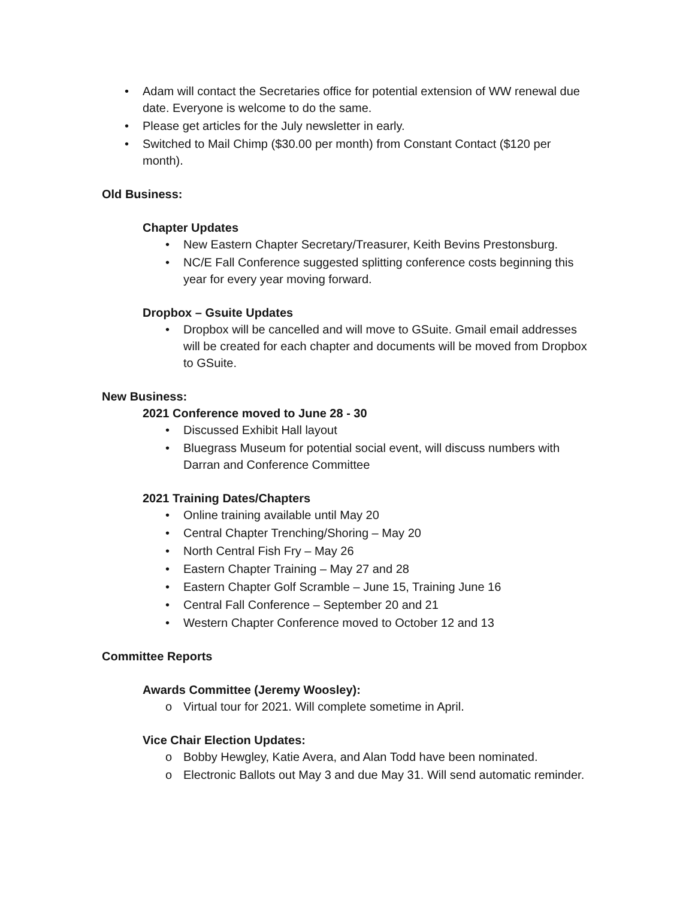• Adam will contact the Secretaries office for potential extension of WW renewal due date. Everyone is welcome to do the same.
• Please get articles for the July newsletter in early.
• Switched to Mail Chimp ($30.00 per month) from Constant Contact ($120 per month).
Old Business:
Chapter Updates
• New Eastern Chapter Secretary/Treasurer, Keith Bevins Prestonsburg.
• NC/E Fall Conference suggested splitting conference costs beginning this year for every year moving forward.
Dropbox – Gsuite Updates
• Dropbox will be cancelled and will move to GSuite. Gmail email addresses will be created for each chapter and documents will be moved from Dropbox to GSuite.
New Business:
2021 Conference moved to June 28 - 30
• Discussed Exhibit Hall layout
• Bluegrass Museum for potential social event, will discuss numbers with Darran and Conference Committee
2021 Training Dates/Chapters
• Online training available until May 20
• Central Chapter Trenching/Shoring – May 20
• North Central Fish Fry – May 26
• Eastern Chapter Training – May 27 and 28
• Eastern Chapter Golf Scramble – June 15, Training June 16
• Central Fall Conference – September 20 and 21
• Western Chapter Conference moved to October 12 and 13
Committee Reports
Awards Committee (Jeremy Woosley):
o Virtual tour for 2021. Will complete sometime in April.
Vice Chair Election Updates:
o Bobby Hewgley, Katie Avera, and Alan Todd have been nominated.
o Electronic Ballots out May 3 and due May 31. Will send automatic reminder.